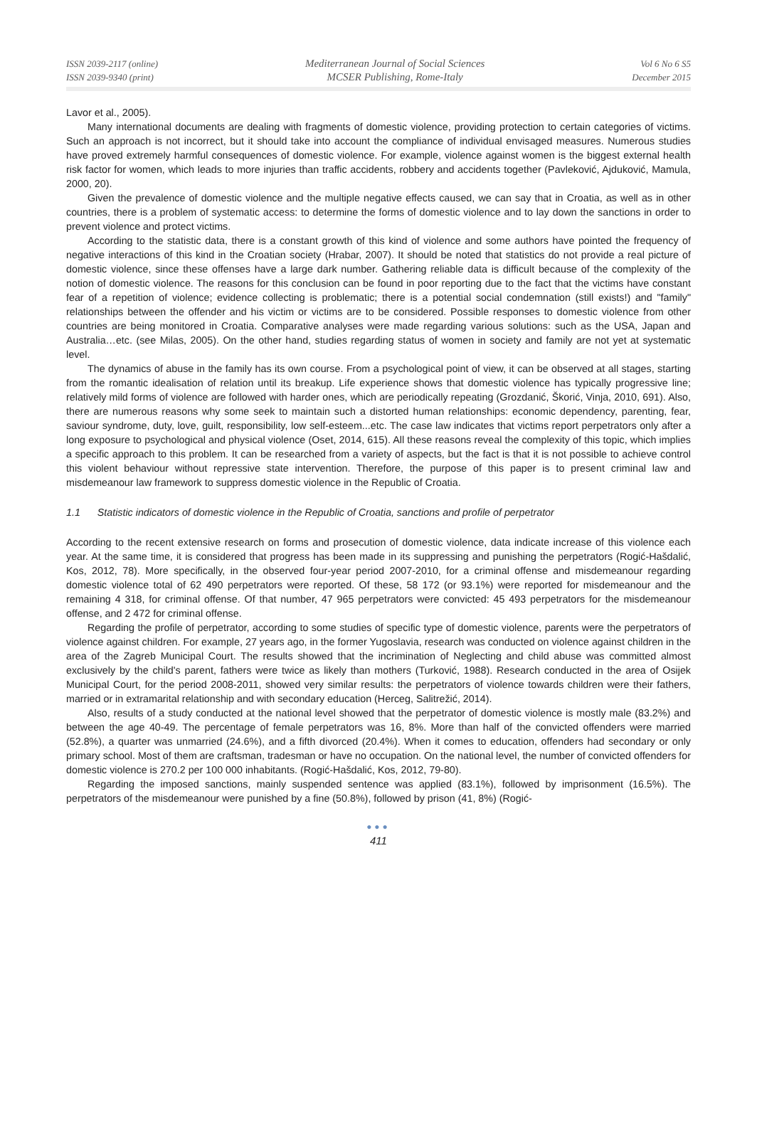ISSN 2039-2117 (online)
ISSN 2039-9340 (print)
Mediterranean Journal of Social Sciences
MCSER Publishing, Rome-Italy
Vol 6 No 6 S5
December 2015
Lavor et al., 2005).
Many international documents are dealing with fragments of domestic violence, providing protection to certain categories of victims. Such an approach is not incorrect, but it should take into account the compliance of individual envisaged measures. Numerous studies have proved extremely harmful consequences of domestic violence. For example, violence against women is the biggest external health risk factor for women, which leads to more injuries than traffic accidents, robbery and accidents together (Pavleković, Ajduković, Mamula, 2000, 20).
Given the prevalence of domestic violence and the multiple negative effects caused, we can say that in Croatia, as well as in other countries, there is a problem of systematic access: to determine the forms of domestic violence and to lay down the sanctions in order to prevent violence and protect victims.
According to the statistic data, there is a constant growth of this kind of violence and some authors have pointed the frequency of negative interactions of this kind in the Croatian society (Hrabar, 2007). It should be noted that statistics do not provide a real picture of domestic violence, since these offenses have a large dark number. Gathering reliable data is difficult because of the complexity of the notion of domestic violence. The reasons for this conclusion can be found in poor reporting due to the fact that the victims have constant fear of a repetition of violence; evidence collecting is problematic; there is a potential social condemnation (still exists!) and "family" relationships between the offender and his victim or victims are to be considered. Possible responses to domestic violence from other countries are being monitored in Croatia. Comparative analyses were made regarding various solutions: such as the USA, Japan and Australia…etc. (see Milas, 2005). On the other hand, studies regarding status of women in society and family are not yet at systematic level.
The dynamics of abuse in the family has its own course. From a psychological point of view, it can be observed at all stages, starting from the romantic idealisation of relation until its breakup. Life experience shows that domestic violence has typically progressive line; relatively mild forms of violence are followed with harder ones, which are periodically repeating (Grozdanić, Škorić, Vinja, 2010, 691). Also, there are numerous reasons why some seek to maintain such a distorted human relationships: economic dependency, parenting, fear, saviour syndrome, duty, love, guilt, responsibility, low self-esteem...etc. The case law indicates that victims report perpetrators only after a long exposure to psychological and physical violence (Oset, 2014, 615). All these reasons reveal the complexity of this topic, which implies a specific approach to this problem. It can be researched from a variety of aspects, but the fact is that it is not possible to achieve control this violent behaviour without repressive state intervention. Therefore, the purpose of this paper is to present criminal law and misdemeanour law framework to suppress domestic violence in the Republic of Croatia.
1.1 Statistic indicators of domestic violence in the Republic of Croatia, sanctions and profile of perpetrator
According to the recent extensive research on forms and prosecution of domestic violence, data indicate increase of this violence each year. At the same time, it is considered that progress has been made in its suppressing and punishing the perpetrators (Rogić-Hašdalić, Kos, 2012, 78). More specifically, in the observed four-year period 2007-2010, for a criminal offense and misdemeanour regarding domestic violence total of 62 490 perpetrators were reported. Of these, 58 172 (or 93.1%) were reported for misdemeanour and the remaining 4 318, for criminal offense. Of that number, 47 965 perpetrators were convicted: 45 493 perpetrators for the misdemeanour offense, and 2 472 for criminal offense.
Regarding the profile of perpetrator, according to some studies of specific type of domestic violence, parents were the perpetrators of violence against children. For example, 27 years ago, in the former Yugoslavia, research was conducted on violence against children in the area of the Zagreb Municipal Court. The results showed that the incrimination of Neglecting and child abuse was committed almost exclusively by the child's parent, fathers were twice as likely than mothers (Turković, 1988). Research conducted in the area of Osijek Municipal Court, for the period 2008-2011, showed very similar results: the perpetrators of violence towards children were their fathers, married or in extramarital relationship and with secondary education (Herceg, Salitrežić, 2014).
Also, results of a study conducted at the national level showed that the perpetrator of domestic violence is mostly male (83.2%) and between the age 40-49. The percentage of female perpetrators was 16, 8%. More than half of the convicted offenders were married (52.8%), a quarter was unmarried (24.6%), and a fifth divorced (20.4%). When it comes to education, offenders had secondary or only primary school. Most of them are craftsman, tradesman or have no occupation. On the national level, the number of convicted offenders for domestic violence is 270.2 per 100 000 inhabitants. (Rogić-Hašdalić, Kos, 2012, 79-80).
Regarding the imposed sanctions, mainly suspended sentence was applied (83.1%), followed by imprisonment (16.5%). The perpetrators of the misdemeanour were punished by a fine (50.8%), followed by prison (41, 8%) (Rogić-
●●●
411